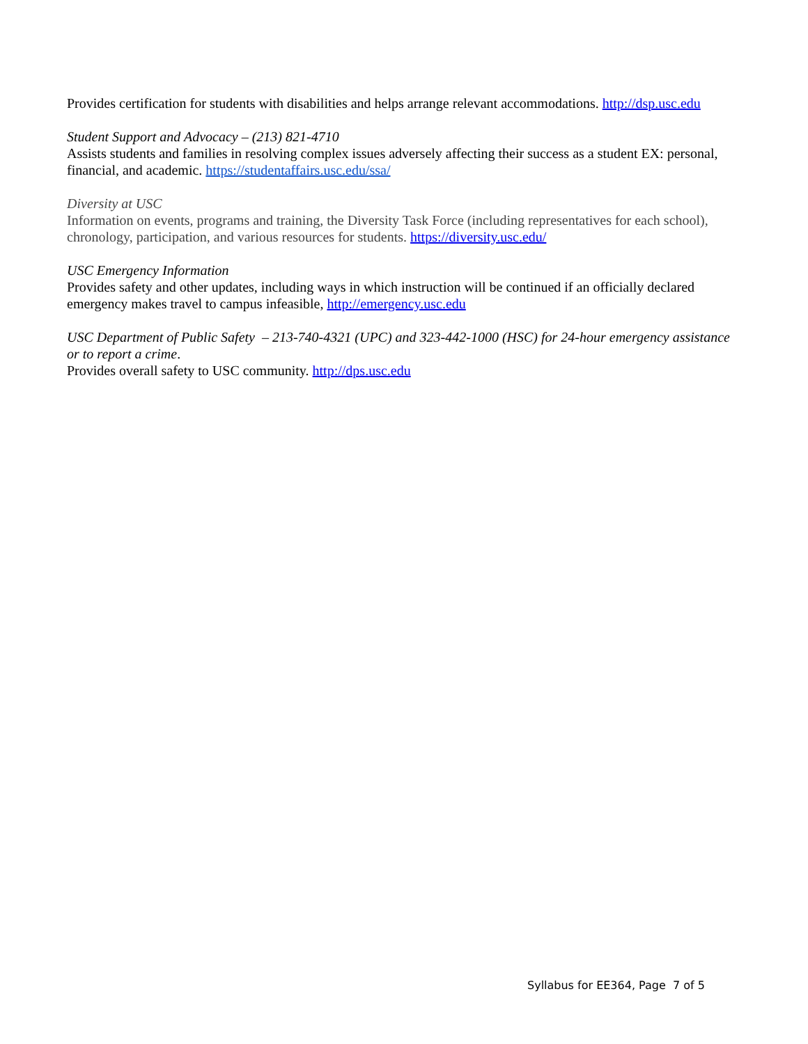Provides certification for students with disabilities and helps arrange relevant accommodations. http://dsp.usc.edu
Student Support and Advocacy – (213) 821-4710
Assists students and families in resolving complex issues adversely affecting their success as a student EX: personal, financial, and academic. https://studentaffairs.usc.edu/ssa/
Diversity at USC
Information on events, programs and training, the Diversity Task Force (including representatives for each school), chronology, participation, and various resources for students. https://diversity.usc.edu/
USC Emergency Information
Provides safety and other updates, including ways in which instruction will be continued if an officially declared emergency makes travel to campus infeasible, http://emergency.usc.edu
USC Department of Public Safety – 213-740-4321 (UPC) and 323-442-1000 (HSC) for 24-hour emergency assistance or to report a crime.
Provides overall safety to USC community. http://dps.usc.edu
Syllabus for EE364, Page 7 of 5